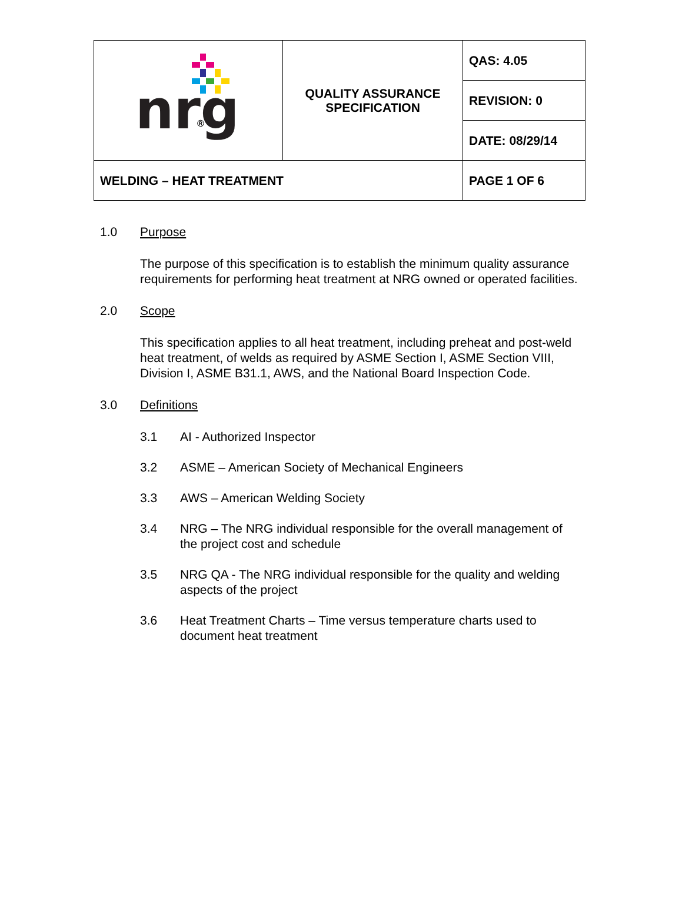| nrg ® | QUALITY ASSURANCE SPECIFICATION | QAS: 4.05 |
| | | REVISION: 0 |
| | | DATE: 08/29/14 |
| WELDING – HEAT TREATMENT | | PAGE 1 OF 6 |
1.0 Purpose
The purpose of this specification is to establish the minimum quality assurance requirements for performing heat treatment at NRG owned or operated facilities.
2.0 Scope
This specification applies to all heat treatment, including preheat and post-weld heat treatment, of welds as required by ASME Section I, ASME Section VIII, Division I, ASME B31.1, AWS, and the National Board Inspection Code.
3.0 Definitions
3.1 AI - Authorized Inspector
3.2 ASME – American Society of Mechanical Engineers
3.3 AWS – American Welding Society
3.4 NRG – The NRG individual responsible for the overall management of the project cost and schedule
3.5 NRG QA - The NRG individual responsible for the quality and welding aspects of the project
3.6 Heat Treatment Charts – Time versus temperature charts used to document heat treatment